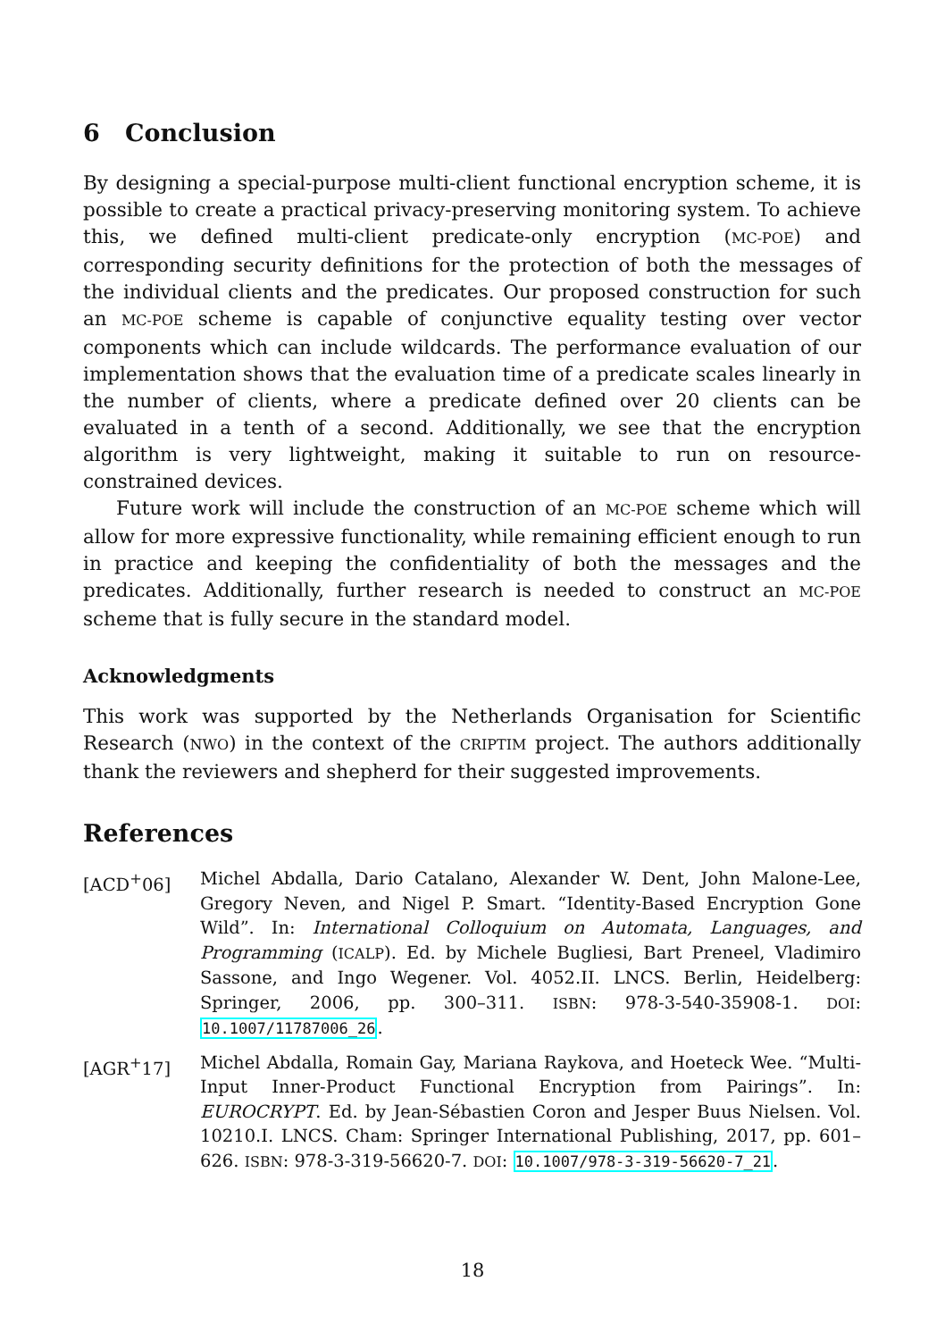6 Conclusion
By designing a special-purpose multi-client functional encryption scheme, it is possible to create a practical privacy-preserving monitoring system. To achieve this, we defined multi-client predicate-only encryption (MC-POE) and corresponding security definitions for the protection of both the messages of the individual clients and the predicates. Our proposed construction for such an MC-POE scheme is capable of conjunctive equality testing over vector components which can include wildcards. The performance evaluation of our implementation shows that the evaluation time of a predicate scales linearly in the number of clients, where a predicate defined over 20 clients can be evaluated in a tenth of a second. Additionally, we see that the encryption algorithm is very lightweight, making it suitable to run on resource-constrained devices.
Future work will include the construction of an MC-POE scheme which will allow for more expressive functionality, while remaining efficient enough to run in practice and keeping the confidentiality of both the messages and the predicates. Additionally, further research is needed to construct an MC-POE scheme that is fully secure in the standard model.
Acknowledgments
This work was supported by the Netherlands Organisation for Scientific Research (NWO) in the context of the CRIPTIM project. The authors additionally thank the reviewers and shepherd for their suggested improvements.
References
[ACD<sup>+</sup>06] Michel Abdalla, Dario Catalano, Alexander W. Dent, John Malone-Lee, Gregory Neven, and Nigel P. Smart. “Identity-Based Encryption Gone Wild”. In: International Colloquium on Automata, Languages, and Programming (ICALP). Ed. by Michele Bugliesi, Bart Preneel, Vladimiro Sassone, and Ingo Wegener. Vol. 4052.II. LNCS. Berlin, Heidelberg: Springer, 2006, pp. 300–311. ISBN: 978-3-540-35908-1. DOI: 10.1007/11787006_26.
[AGR<sup>+</sup>17] Michel Abdalla, Romain Gay, Mariana Raykova, and Hoeteck Wee. “Multi-Input Inner-Product Functional Encryption from Pairings”. In: EUROCRYPT. Ed. by Jean-Sébastien Coron and Jesper Buus Nielsen. Vol. 10210.I. LNCS. Cham: Springer International Publishing, 2017, pp. 601–626. ISBN: 978-3-319-56620-7. DOI: 10.1007/978-3-319-56620-7_21.
18